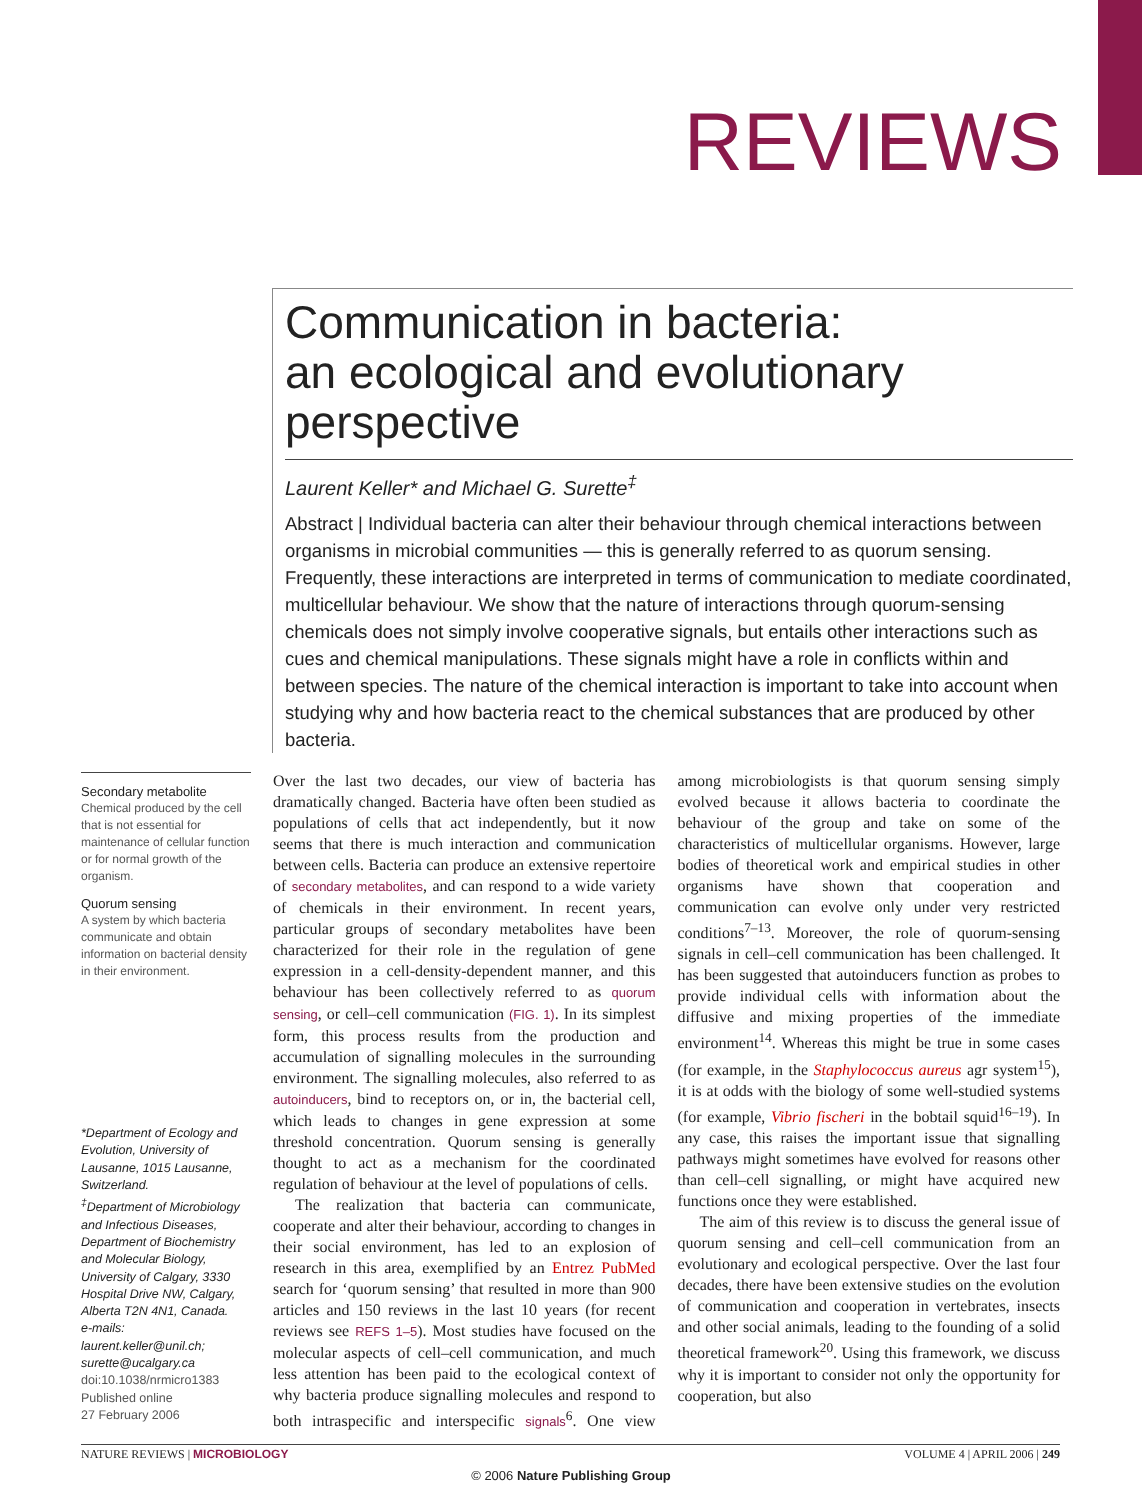REVIEWS
Communication in bacteria:
an ecological and evolutionary
perspective
Laurent Keller* and Michael G. Surette<sup>‡</sup>
Abstract | Individual bacteria can alter their behaviour through chemical interactions between organisms in microbial communities — this is generally referred to as quorum sensing. Frequently, these interactions are interpreted in terms of communication to mediate coordinated, multicellular behaviour. We show that the nature of interactions through quorum-sensing chemicals does not simply involve cooperative signals, but entails other interactions such as cues and chemical manipulations. These signals might have a role in conflicts within and between species. The nature of the chemical interaction is important to take into account when studying why and how bacteria react to the chemical substances that are produced by other bacteria.
Secondary metabolite
Chemical produced by the cell that is not essential for maintenance of cellular function or for normal growth of the organism.
Quorum sensing
A system by which bacteria communicate and obtain information on bacterial density in their environment.
*Department of Ecology and Evolution, University of Lausanne, 1015 Lausanne, Switzerland.
<sup>‡</sup> Department of Microbiology and Infectious Diseases, Department of Biochemistry and Molecular Biology, University of Calgary, 3330 Hospital Drive NW, Calgary, Alberta T2N 4N1, Canada.
e-mails: laurent.keller@unil.ch; surette@ucalgary.ca
doi:10.1038/nrmicro1383
Published online
27 February 2006
Over the last two decades, our view of bacteria has dramatically changed. Bacteria have often been studied as populations of cells that act independently, but it now seems that there is much interaction and communication between cells. Bacteria can produce an extensive repertoire of secondary metabolites, and can respond to a wide variety of chemicals in their environment. In recent years, particular groups of secondary metabolites have been characterized for their role in the regulation of gene expression in a cell-density-dependent manner, and this behaviour has been collectively referred to as quorum sensing, or cell–cell communication (FIG. 1). In its simplest form, this process results from the production and accumulation of signalling molecules in the surrounding environment. The signalling molecules, also referred to as autoinducers, bind to receptors on, or in, the bacterial cell, which leads to changes in gene expression at some threshold concentration. Quorum sensing is generally thought to act as a mechanism for the coordinated regulation of behaviour at the level of populations of cells.
The realization that bacteria can communicate, cooperate and alter their behaviour, according to changes in their social environment, has led to an explosion of research in this area, exemplified by an Entrez PubMed search for ‘quorum sensing’ that resulted in more than 900 articles and 150 reviews in the last 10 years (for recent reviews see REFS 1–5). Most studies have focused on the molecular aspects of cell–cell communication, and much less attention has been paid to the ecological context of why bacteria produce signalling molecules and respond to both intraspecific and interspecific signals<sup>6</sup>. One view among microbiologists is that quorum sensing simply evolved because it allows bacteria to coordinate the behaviour of the group and take on some of the characteristics of multicellular organisms. However, large bodies of theoretical work and empirical studies in other organisms have shown that cooperation and communication can evolve only under very restricted conditions<sup>7–13</sup>. Moreover, the role of quorum-sensing signals in cell–cell communication has been challenged. It has been suggested that autoinducers function as probes to provide individual cells with information about the diffusive and mixing properties of the immediate environment<sup>14</sup>. Whereas this might be true in some cases (for example, in the Staphylococcus aureus agr system<sup>15</sup>), it is at odds with the biology of some well-studied systems (for example, Vibrio fischeri in the bobtail squid<sup>16–19</sup>). In any case, this raises the important issue that signalling pathways might sometimes have evolved for reasons other than cell–cell signalling, or might have acquired new functions once they were established.
The aim of this review is to discuss the general issue of quorum sensing and cell–cell communication from an evolutionary and ecological perspective. Over the last four decades, there have been extensive studies on the evolution of communication and cooperation in vertebrates, insects and other social animals, leading to the founding of a solid theoretical framework<sup>20</sup>. Using this framework, we discuss why it is important to consider not only the opportunity for cooperation, but also
NATURE REVIEWS | MICROBIOLOGY VOLUME 4 | APRIL 2006 | 249
© 2006 Nature Publishing Group